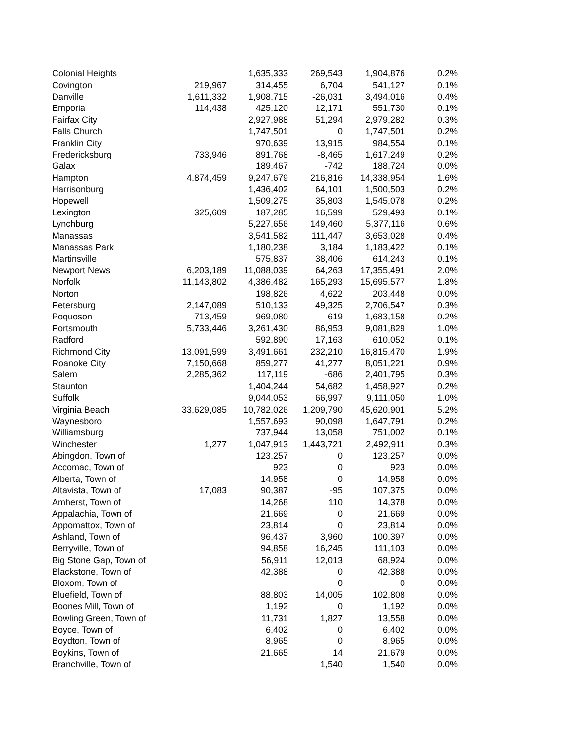| Colonial Heights | | 1,635,333 | 269,543 | 1,904,876 | 0.2% |
| Covington | 219,967 | 314,455 | 6,704 | 541,127 | 0.1% |
| Danville | 1,611,332 | 1,908,715 | -26,031 | 3,494,016 | 0.4% |
| Emporia | 114,438 | 425,120 | 12,171 | 551,730 | 0.1% |
| Fairfax City | | 2,927,988 | 51,294 | 2,979,282 | 0.3% |
| Falls Church | | 1,747,501 | 0 | 1,747,501 | 0.2% |
| Franklin City | | 970,639 | 13,915 | 984,554 | 0.1% |
| Fredericksburg | 733,946 | 891,768 | -8,465 | 1,617,249 | 0.2% |
| Galax | | 189,467 | -742 | 188,724 | 0.0% |
| Hampton | 4,874,459 | 9,247,679 | 216,816 | 14,338,954 | 1.6% |
| Harrisonburg | | 1,436,402 | 64,101 | 1,500,503 | 0.2% |
| Hopewell | | 1,509,275 | 35,803 | 1,545,078 | 0.2% |
| Lexington | 325,609 | 187,285 | 16,599 | 529,493 | 0.1% |
| Lynchburg | | 5,227,656 | 149,460 | 5,377,116 | 0.6% |
| Manassas | | 3,541,582 | 111,447 | 3,653,028 | 0.4% |
| Manassas Park | | 1,180,238 | 3,184 | 1,183,422 | 0.1% |
| Martinsville | | 575,837 | 38,406 | 614,243 | 0.1% |
| Newport News | 6,203,189 | 11,088,039 | 64,263 | 17,355,491 | 2.0% |
| Norfolk | 11,143,802 | 4,386,482 | 165,293 | 15,695,577 | 1.8% |
| Norton | | 198,826 | 4,622 | 203,448 | 0.0% |
| Petersburg | 2,147,089 | 510,133 | 49,325 | 2,706,547 | 0.3% |
| Poquoson | 713,459 | 969,080 | 619 | 1,683,158 | 0.2% |
| Portsmouth | 5,733,446 | 3,261,430 | 86,953 | 9,081,829 | 1.0% |
| Radford | | 592,890 | 17,163 | 610,052 | 0.1% |
| Richmond City | 13,091,599 | 3,491,661 | 232,210 | 16,815,470 | 1.9% |
| Roanoke City | 7,150,668 | 859,277 | 41,277 | 8,051,221 | 0.9% |
| Salem | 2,285,362 | 117,119 | -686 | 2,401,795 | 0.3% |
| Staunton | | 1,404,244 | 54,682 | 1,458,927 | 0.2% |
| Suffolk | | 9,044,053 | 66,997 | 9,111,050 | 1.0% |
| Virginia Beach | 33,629,085 | 10,782,026 | 1,209,790 | 45,620,901 | 5.2% |
| Waynesboro | | 1,557,693 | 90,098 | 1,647,791 | 0.2% |
| Williamsburg | | 737,944 | 13,058 | 751,002 | 0.1% |
| Winchester | 1,277 | 1,047,913 | 1,443,721 | 2,492,911 | 0.3% |
| Abingdon, Town of | | 123,257 | 0 | 123,257 | 0.0% |
| Accomac, Town of | | 923 | 0 | 923 | 0.0% |
| Alberta, Town of | | 14,958 | 0 | 14,958 | 0.0% |
| Altavista, Town of | 17,083 | 90,387 | -95 | 107,375 | 0.0% |
| Amherst, Town of | | 14,268 | 110 | 14,378 | 0.0% |
| Appalachia, Town of | | 21,669 | 0 | 21,669 | 0.0% |
| Appomattox, Town of | | 23,814 | 0 | 23,814 | 0.0% |
| Ashland, Town of | | 96,437 | 3,960 | 100,397 | 0.0% |
| Berryville, Town of | | 94,858 | 16,245 | 111,103 | 0.0% |
| Big Stone Gap, Town of | | 56,911 | 12,013 | 68,924 | 0.0% |
| Blackstone, Town of | | 42,388 | 0 | 42,388 | 0.0% |
| Bloxom, Town of | | | 0 | 0 | 0.0% |
| Bluefield, Town of | | 88,803 | 14,005 | 102,808 | 0.0% |
| Boones Mill, Town of | | 1,192 | 0 | 1,192 | 0.0% |
| Bowling Green, Town of | | 11,731 | 1,827 | 13,558 | 0.0% |
| Boyce, Town of | | 6,402 | 0 | 6,402 | 0.0% |
| Boydton, Town of | | 8,965 | 0 | 8,965 | 0.0% |
| Boykins, Town of | | 21,665 | 14 | 21,679 | 0.0% |
| Branchville, Town of | | | 1,540 | 1,540 | 0.0% |